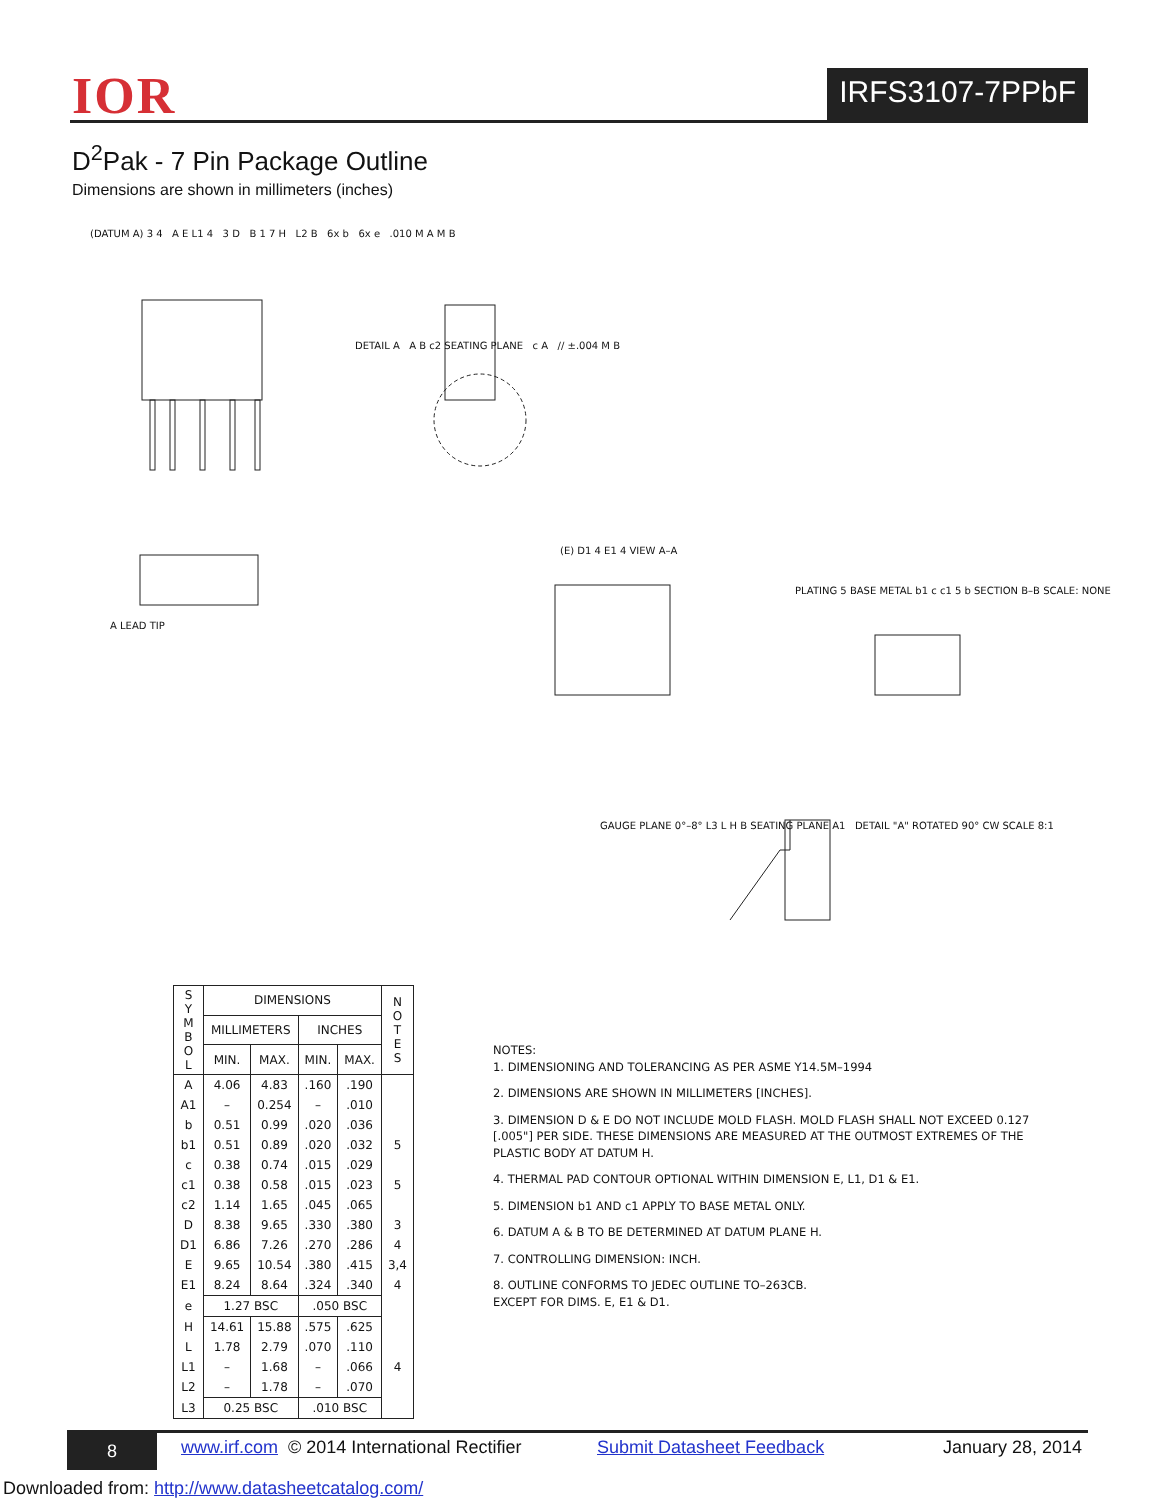IOR IRFS3107-7PPbF
D<sup>2</sup>Pak - 7 Pin Package Outline
Dimensions are shown in millimeters (inches)
(DATUM A) 3 4 A E L1 4 3 D B 1 7 H L2 B 6x b 6x e .010 M A M B
DETAIL A A B c2 SEATING PLANE c A // ±.004 M B
A LEAD TIP
(E) D1 4 E1 4 VIEW A–A
PLATING 5 BASE METAL b1 c c1 5 b SECTION B–B SCALE: NONE
GAUGE PLANE 0°–8° L3 L H B SEATING PLANE A1 DETAIL "A" ROTATED 90° CW SCALE 8:1
| S Y M B O L | DIMENSIONS | | | | N O T E S |
| --- | --- | --- | --- | --- | --- |
| | MILLIMETERS | | INCHES | | |
| | MIN. | MAX. | MIN. | MAX. | |
| A | 4.06 | 4.83 | .160 | .190 | |
| A1 | – | 0.254 | – | .010 | |
| b | 0.51 | 0.99 | .020 | .036 | |
| b1 | 0.51 | 0.89 | .020 | .032 | 5 |
| c | 0.38 | 0.74 | .015 | .029 | |
| c1 | 0.38 | 0.58 | .015 | .023 | 5 |
| c2 | 1.14 | 1.65 | .045 | .065 | |
| D | 8.38 | 9.65 | .330 | .380 | 3 |
| D1 | 6.86 | 7.26 | .270 | .286 | 4 |
| E | 9.65 | 10.54 | .380 | .415 | 3,4 |
| E1 | 8.24 | 8.64 | .324 | .340 | 4 |
| e | 1.27 BSC | | .050 BSC | | |
| H | 14.61 | 15.88 | .575 | .625 | |
| L | 1.78 | 2.79 | .070 | .110 | |
| L1 | – | 1.68 | – | .066 | 4 |
| L2 | – | 1.78 | – | .070 | |
| L3 | 0.25 BSC | | .010 BSC | | |
NOTES:
1. DIMENSIONING AND TOLERANCING AS PER ASME Y14.5M–1994
2. DIMENSIONS ARE SHOWN IN MILLIMETERS [INCHES].
3. DIMENSION D & E DO NOT INCLUDE MOLD FLASH. MOLD FLASH SHALL NOT EXCEED 0.127 [.005"] PER SIDE. THESE DIMENSIONS ARE MEASURED AT THE OUTMOST EXTREMES OF THE PLASTIC BODY AT DATUM H.
4. THERMAL PAD CONTOUR OPTIONAL WITHIN DIMENSION E, L1, D1 & E1.
5. DIMENSION b1 AND c1 APPLY TO BASE METAL ONLY.
6. DATUM A & B TO BE DETERMINED AT DATUM PLANE H.
7. CONTROLLING DIMENSION: INCH.
8. OUTLINE CONFORMS TO JEDEC OUTLINE TO–263CB.
EXCEPT FOR DIMS. E, E1 & D1.
8
www.irf.com © 2014 International Rectifier Submit Datasheet Feedback January 28, 2014
Downloaded from: http://www.datasheetcatalog.com/